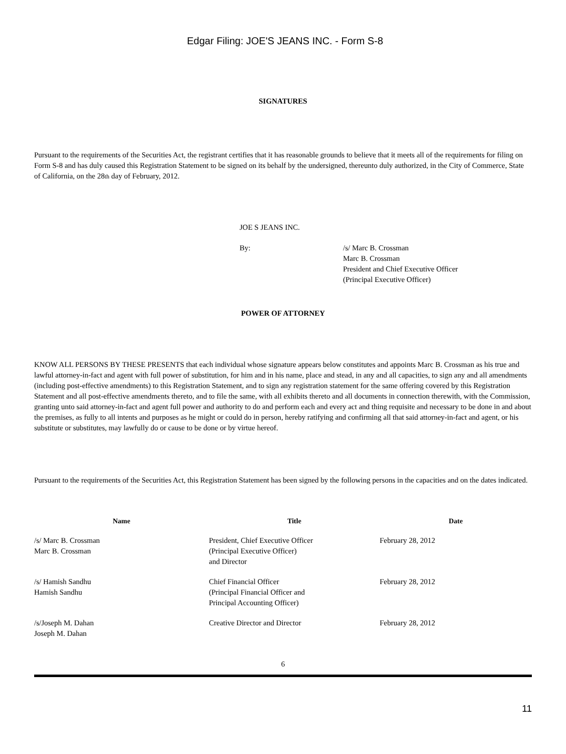Edgar Filing: JOE'S JEANS INC. - Form S-8
SIGNATURES
Pursuant to the requirements of the Securities Act, the registrant certifies that it has reasonable grounds to believe that it meets all of the requirements for filing on Form S-8 and has duly caused this Registration Statement to be signed on its behalf by the undersigned, thereunto duly authorized, in the City of Commerce, State of California, on the 28th day of February, 2012.
JOE S JEANS INC.
| By: | /s/ Marc B. Crossman Marc B. Crossman President and Chief Executive Officer (Principal Executive Officer) |
POWER OF ATTORNEY
KNOW ALL PERSONS BY THESE PRESENTS that each individual whose signature appears below constitutes and appoints Marc B. Crossman as his true and lawful attorney-in-fact and agent with full power of substitution, for him and in his name, place and stead, in any and all capacities, to sign any and all amendments (including post-effective amendments) to this Registration Statement, and to sign any registration statement for the same offering covered by this Registration Statement and all post-effective amendments thereto, and to file the same, with all exhibits thereto and all documents in connection therewith, with the Commission, granting unto said attorney-in-fact and agent full power and authority to do and perform each and every act and thing requisite and necessary to be done in and about the premises, as fully to all intents and purposes as he might or could do in person, hereby ratifying and confirming all that said attorney-in-fact and agent, or his substitute or substitutes, may lawfully do or cause to be done or by virtue hereof.
Pursuant to the requirements of the Securities Act, this Registration Statement has been signed by the following persons in the capacities and on the dates indicated.
| Name | Title | Date |
| --- | --- | --- |
| /s/ Marc B. Crossman Marc B. Crossman | President, Chief Executive Officer (Principal Executive Officer) and Director | February 28, 2012 |
| /s/ Hamish Sandhu Hamish Sandhu | Chief Financial Officer (Principal Financial Officer and Principal Accounting Officer) | February 28, 2012 |
| /s/Joseph M. Dahan Joseph M. Dahan | Creative Director and Director | February 28, 2012 |
6
11